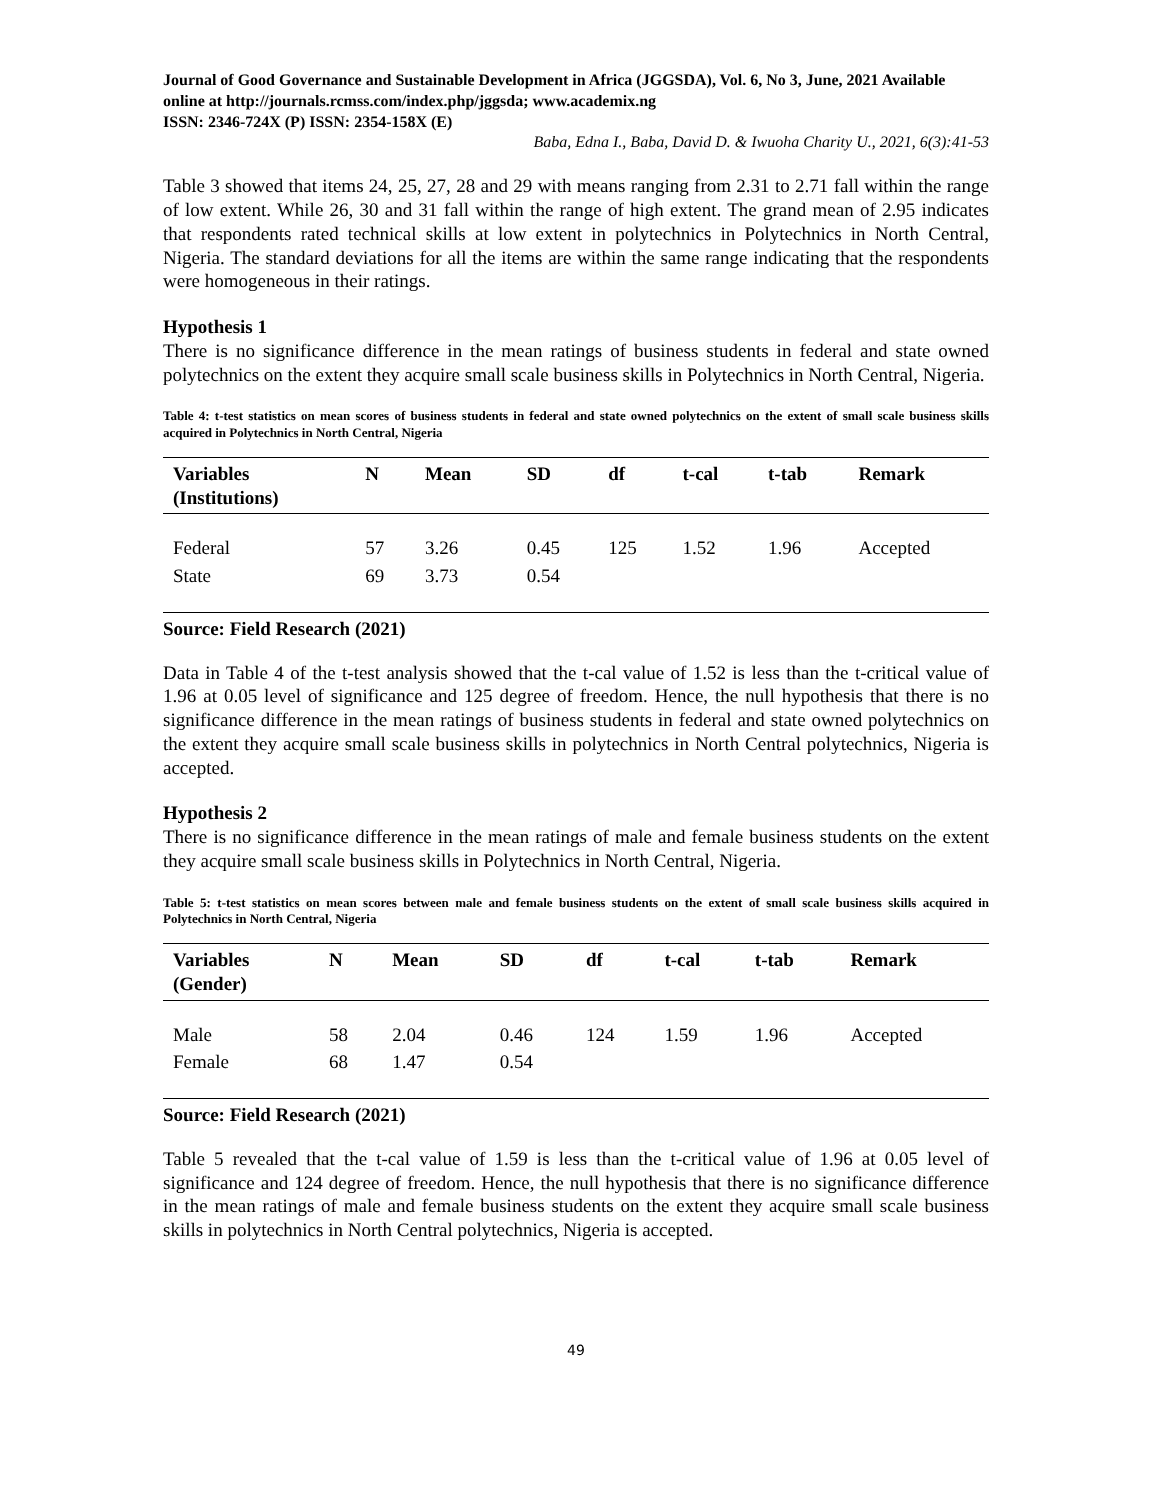Journal of Good Governance and Sustainable Development in Africa (JGGSDA), Vol. 6, No 3, June, 2021 Available online at http://journals.rcmss.com/index.php/jggsda; www.academix.ng
ISSN: 2346-724X (P) ISSN: 2354-158X (E)
Baba, Edna I., Baba, David D. & Iwuoha Charity U., 2021, 6(3):41-53
Table 3 showed that items 24, 25, 27, 28 and 29 with means ranging from 2.31 to 2.71 fall within the range of low extent. While 26, 30 and 31 fall within the range of high extent. The grand mean of 2.95 indicates that respondents rated technical skills at low extent in polytechnics in Polytechnics in North Central, Nigeria. The standard deviations for all the items are within the same range indicating that the respondents were homogeneous in their ratings.
Hypothesis 1
There is no significance difference in the mean ratings of business students in federal and state owned polytechnics on the extent they acquire small scale business skills in Polytechnics in North Central, Nigeria.
Table 4: t-test statistics on mean scores of business students in federal and state owned polytechnics on the extent of small scale business skills acquired in Polytechnics in North Central, Nigeria
| Variables (Institutions) | N | Mean | SD | df | t-cal | t-tab | Remark |
| --- | --- | --- | --- | --- | --- | --- | --- |
| Federal | 57 | 3.26 | 0.45 | 125 | 1.52 | 1.96 | Accepted |
| State | 69 | 3.73 | 0.54 | | | | |
Source: Field Research (2021)
Data in Table 4 of the t-test analysis showed that the t-cal value of 1.52 is less than the t-critical value of 1.96 at 0.05 level of significance and 125 degree of freedom. Hence, the null hypothesis that there is no significance difference in the mean ratings of business students in federal and state owned polytechnics on the extent they acquire small scale business skills in polytechnics in North Central polytechnics, Nigeria is accepted.
Hypothesis 2
There is no significance difference in the mean ratings of male and female business students on the extent they acquire small scale business skills in Polytechnics in North Central, Nigeria.
Table 5: t-test statistics on mean scores between male and female business students on the extent of small scale business skills acquired in Polytechnics in North Central, Nigeria
| Variables (Gender) | N | Mean | SD | df | t-cal | t-tab | Remark |
| --- | --- | --- | --- | --- | --- | --- | --- |
| Male | 58 | 2.04 | 0.46 | 124 | 1.59 | 1.96 | Accepted |
| Female | 68 | 1.47 | 0.54 | | | | |
Source: Field Research (2021)
Table 5 revealed that the t-cal value of 1.59 is less than the t-critical value of 1.96 at 0.05 level of significance and 124 degree of freedom. Hence, the null hypothesis that there is no significance difference in the mean ratings of male and female business students on the extent they acquire small scale business skills in polytechnics in North Central polytechnics, Nigeria is accepted.
49